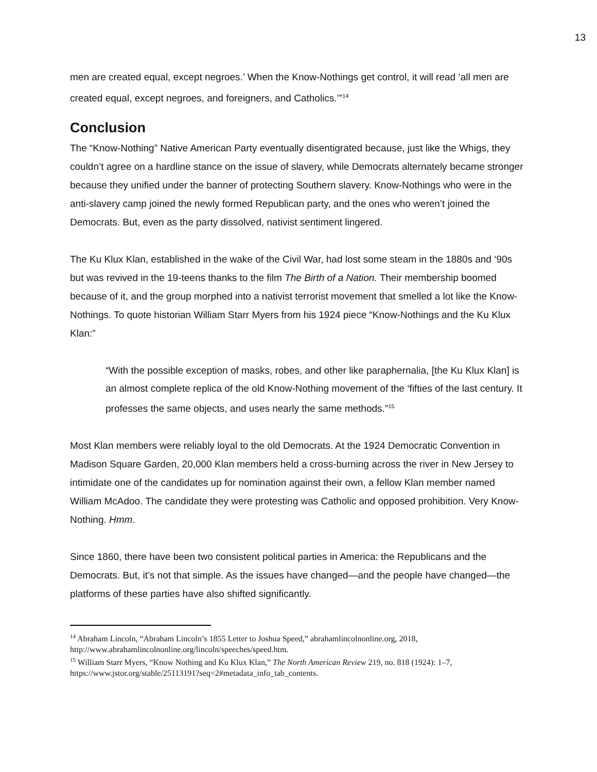13
men are created equal, except negroes.’ When the Know-Nothings get control, it will read ‘all men are created equal, except negroes, and foreigners, and Catholics.’”<sup>14</sup>
Conclusion
The “Know-Nothing” Native American Party eventually disentigrated because, just like the Whigs, they couldn’t agree on a hardline stance on the issue of slavery, while Democrats alternately became stronger because they unified under the banner of protecting Southern slavery. Know-Nothings who were in the anti-slavery camp joined the newly formed Republican party, and the ones who weren’t joined the Democrats. But, even as the party dissolved, nativist sentiment lingered.
The Ku Klux Klan, established in the wake of the Civil War, had lost some steam in the 1880s and ‘90s but was revived in the 19-teens thanks to the film The Birth of a Nation. Their membership boomed because of it, and the group morphed into a nativist terrorist movement that smelled a lot like the Know-Nothings. To quote historian William Starr Myers from his 1924 piece “Know-Nothings and the Ku Klux Klan:”
“With the possible exception of masks, robes, and other like paraphernalia, [the Ku Klux Klan] is an almost complete replica of the old Know-Nothing movement of the ‘fifties of the last century. It professes the same objects, and uses nearly the same methods.”<sup>15</sup>
Most Klan members were reliably loyal to the old Democrats. At the 1924 Democratic Convention in Madison Square Garden, 20,000 Klan members held a cross-burning across the river in New Jersey to intimidate one of the candidates up for nomination against their own, a fellow Klan member named William McAdoo. The candidate they were protesting was Catholic and opposed prohibition. Very Know-Nothing. Hmm.
Since 1860, there have been two consistent political parties in America: the Republicans and the Democrats. But, it’s not that simple. As the issues have changed—and the people have changed—the platforms of these parties have also shifted significantly.
<sup>14</sup> Abraham Lincoln, “Abraham Lincoln’s 1855 Letter to Joshua Speed,” abrahamlincolnonline.org, 2018, http://www.abrahamlincolnonline.org/lincoln/speeches/speed.htm.
<sup>15</sup> William Starr Myers, “Know Nothing and Ku Klux Klan,” The North American Review 219, no. 818 (1924): 1–7, https://www.jstor.org/stable/25113191?seq=2#metadata_info_tab_contents.